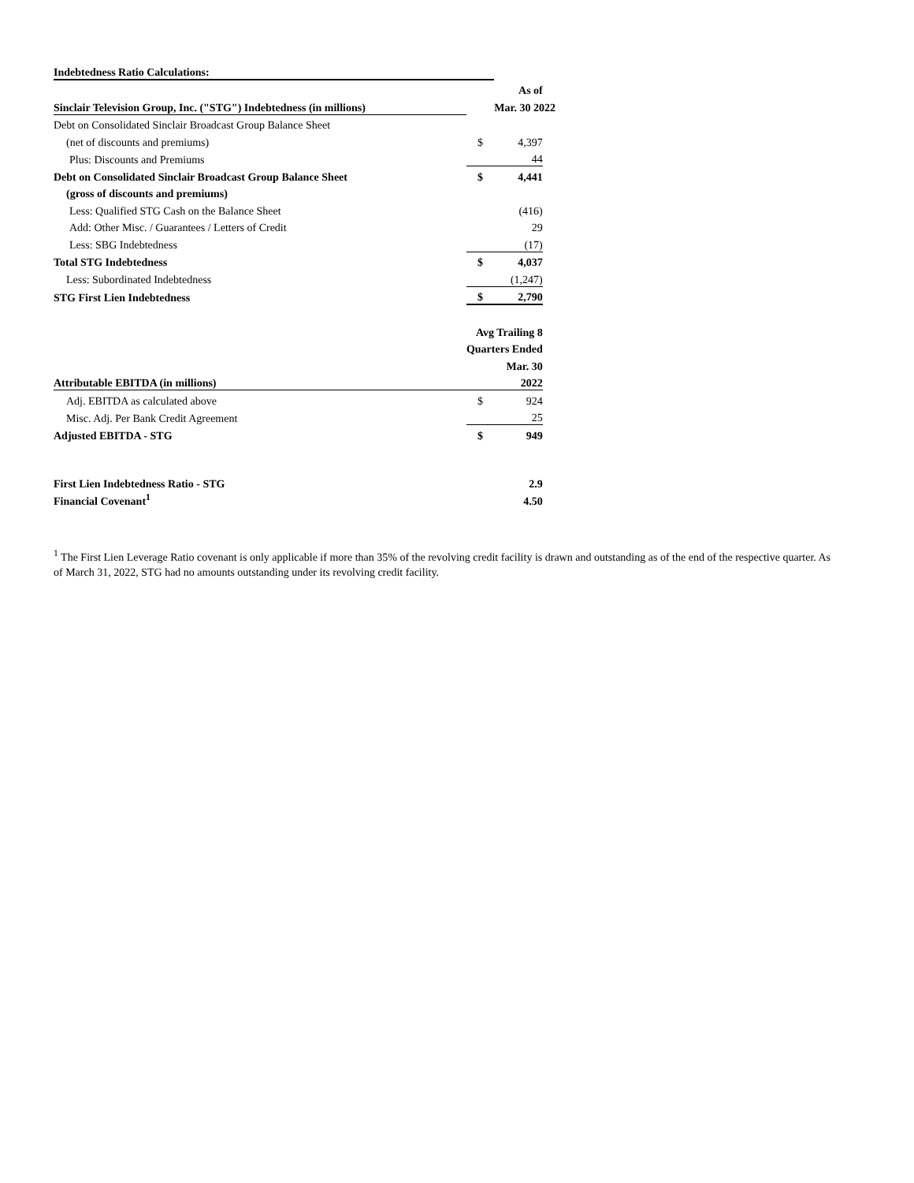| Indebtedness Ratio Calculations: | | | |
| | | As of | |
| Sinclair Television Group, Inc. ("STG") Indebtedness (in millions) | | Mar. 30 2022 | |
| Debt on Consolidated Sinclair Broadcast Group Balance Sheet | | | |
| (net of discounts and premiums) | $ | 4,397 | |
| Plus: Discounts and Premiums | | 44 | |
| Debt on Consolidated Sinclair Broadcast Group Balance Sheet | $ | 4,441 | |
| (gross of discounts and premiums) | | | |
| Less: Qualified STG Cash on the Balance Sheet | | (416) | |
| Add: Other Misc. / Guarantees / Letters of Credit | | 29 | |
| Less: SBG Indebtedness | | (17) | |
| Total STG Indebtedness | $ | 4,037 | |
| Less: Subordinated Indebtedness | | (1,247) | |
| STG First Lien Indebtedness | $ | 2,790 | |
| | Avg Trailing 8 | | |
| | Quarters Ended | | |
| | | Mar. 30 | |
| Attributable EBITDA (in millions) | | 2022 | |
| Adj. EBITDA as calculated above | $ | 924 | |
| Misc. Adj. Per Bank Credit Agreement | | 25 | |
| Adjusted EBITDA - STG | $ | 949 | |
| First Lien Indebtedness Ratio - STG | | 2.9 | |
| Financial Covenant<sup>1</sup> | | 4.50 | |
<sup>1</sup> The First Lien Leverage Ratio covenant is only applicable if more than 35% of the revolving credit facility is drawn and outstanding as of the end of the respective quarter. As of March 31, 2022, STG had no amounts outstanding under its revolving credit facility.